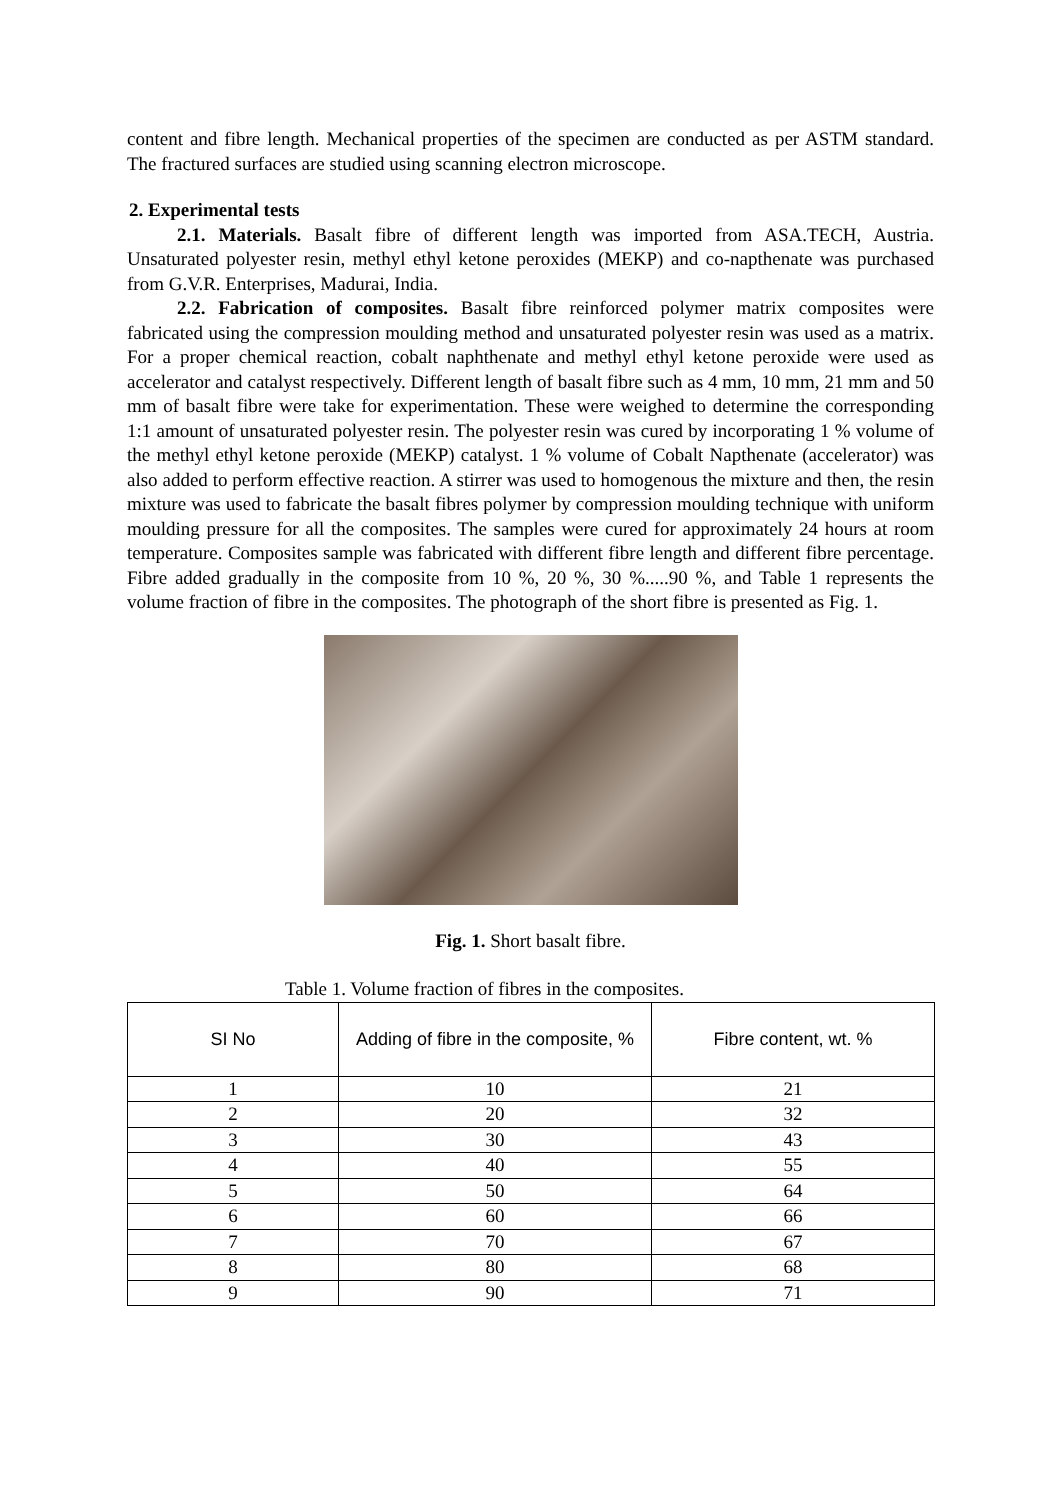content and fibre length. Mechanical properties of the specimen are conducted as per ASTM standard. The fractured surfaces are studied using scanning electron microscope.
2. Experimental tests
2.1. Materials. Basalt fibre of different length was imported from ASA.TECH, Austria. Unsaturated polyester resin, methyl ethyl ketone peroxides (MEKP) and co-napthenate was purchased from G.V.R. Enterprises, Madurai, India.
2.2. Fabrication of composites. Basalt fibre reinforced polymer matrix composites were fabricated using the compression moulding method and unsaturated polyester resin was used as a matrix. For a proper chemical reaction, cobalt naphthenate and methyl ethyl ketone peroxide were used as accelerator and catalyst respectively. Different length of basalt fibre such as 4 mm, 10 mm, 21 mm and 50 mm of basalt fibre were take for experimentation. These were weighed to determine the corresponding 1:1 amount of unsaturated polyester resin. The polyester resin was cured by incorporating 1 % volume of the methyl ethyl ketone peroxide (MEKP) catalyst. 1 % volume of Cobalt Napthenate (accelerator) was also added to perform effective reaction. A stirrer was used to homogenous the mixture and then, the resin mixture was used to fabricate the basalt fibres polymer by compression moulding technique with uniform moulding pressure for all the composites. The samples were cured for approximately 24 hours at room temperature. Composites sample was fabricated with different fibre length and different fibre percentage. Fibre added gradually in the composite from 10 %, 20 %, 30 %.....90 %, and Table 1 represents the volume fraction of fibre in the composites. The photograph of the short fibre is presented as Fig. 1.
Fig. 1. Short basalt fibre.
Table 1. Volume fraction of fibres in the composites.
| SI No | Adding of fibre in the composite, % | Fibre content, wt. % |
| --- | --- | --- |
| 1 | 10 | 21 |
| 2 | 20 | 32 |
| 3 | 30 | 43 |
| 4 | 40 | 55 |
| 5 | 50 | 64 |
| 6 | 60 | 66 |
| 7 | 70 | 67 |
| 8 | 80 | 68 |
| 9 | 90 | 71 |